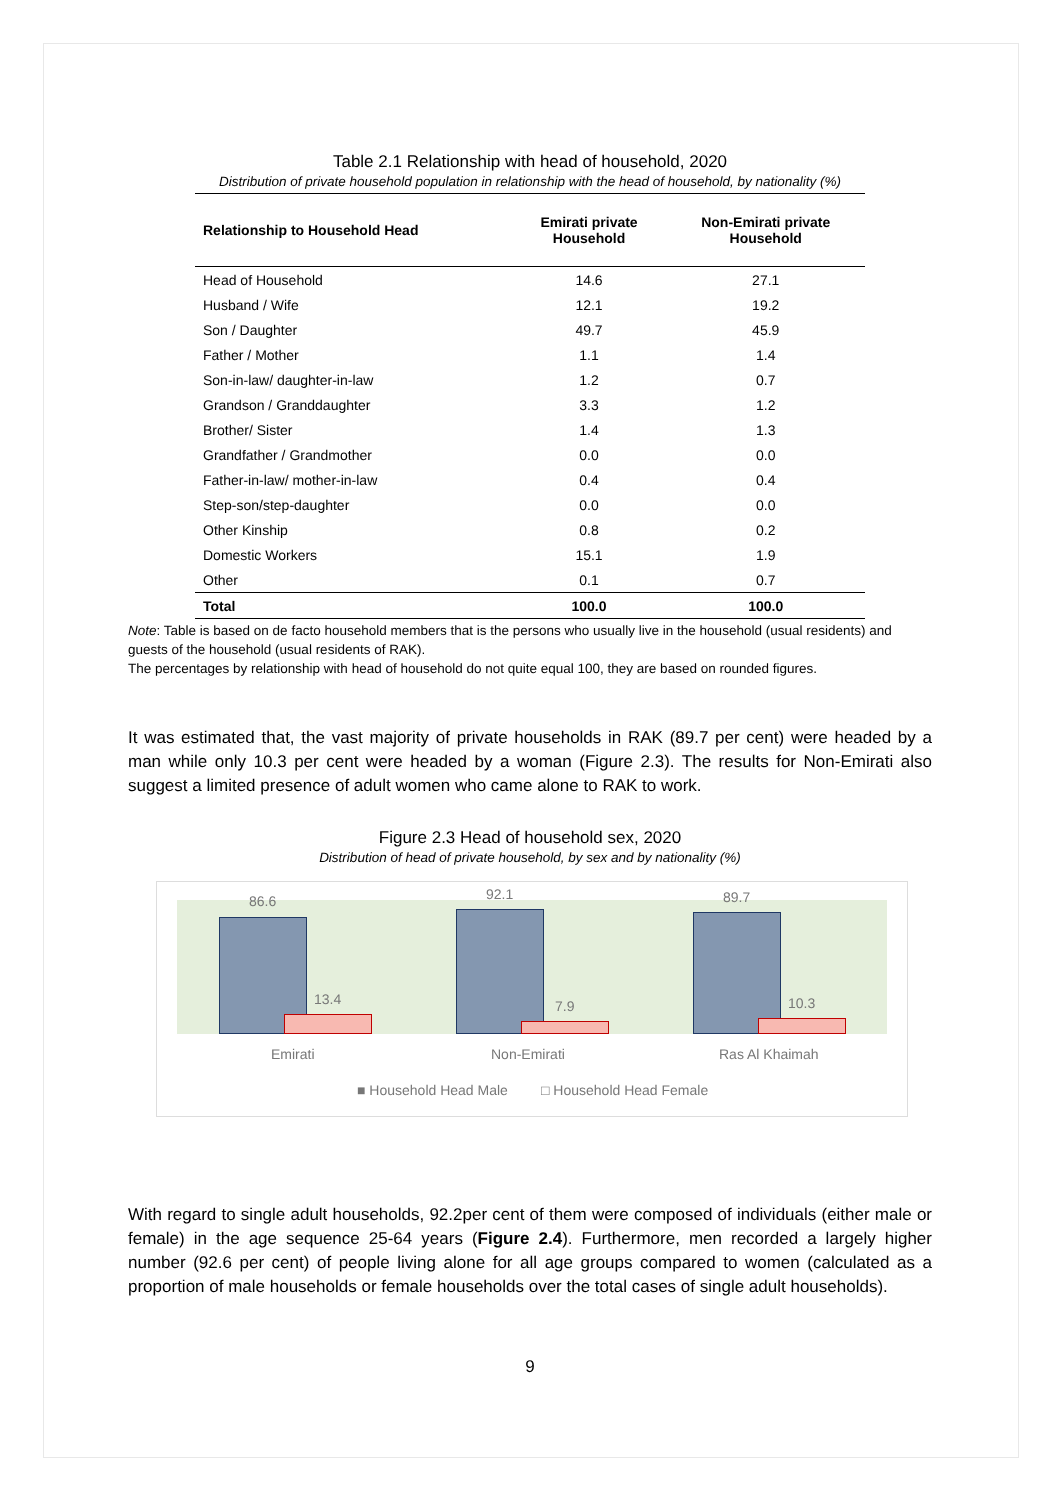Table 2.1 Relationship with head of household, 2020
Distribution of private household population in relationship with the head of household, by nationality (%)
| Relationship to Household Head | Emirati private Household | Non-Emirati private Household |
| --- | --- | --- |
| Head of Household | 14.6 | 27.1 |
| Husband / Wife | 12.1 | 19.2 |
| Son / Daughter | 49.7 | 45.9 |
| Father / Mother | 1.1 | 1.4 |
| Son-in-law/ daughter-in-law | 1.2 | 0.7 |
| Grandson / Granddaughter | 3.3 | 1.2 |
| Brother/ Sister | 1.4 | 1.3 |
| Grandfather / Grandmother | 0.0 | 0.0 |
| Father-in-law/ mother-in-law | 0.4 | 0.4 |
| Step-son/step-daughter | 0.0 | 0.0 |
| Other Kinship | 0.8 | 0.2 |
| Domestic Workers | 15.1 | 1.9 |
| Other | 0.1 | 0.7 |
| Total | 100.0 | 100.0 |
Note: Table is based on de facto household members that is the persons who usually live in the household (usual residents) and guests of the household (usual residents of RAK).
The percentages by relationship with head of household do not quite equal 100, they are based on rounded figures.
It was estimated that, the vast majority of private households in RAK (89.7 per cent) were headed by a man while only 10.3 per cent were headed by a woman (Figure 2.3). The results for Non-Emirati also suggest a limited presence of adult women who came alone to RAK to work.
Figure 2.3 Head of household sex, 2020
Distribution of head of private household, by sex and by nationality (%)
86.6
13.4
92.1
7.9
89.7
10.3
Emirati Non-Emirati Ras Al Khaimah
■ Household Head Male □ Household Head Female
With regard to single adult households, 92.2per cent of them were composed of individuals (either male or female) in the age sequence 25-64 years (Figure 2.4). Furthermore, men recorded a largely higher number (92.6 per cent) of people living alone for all age groups compared to women (calculated as a proportion of male households or female households over the total cases of single adult households).
9